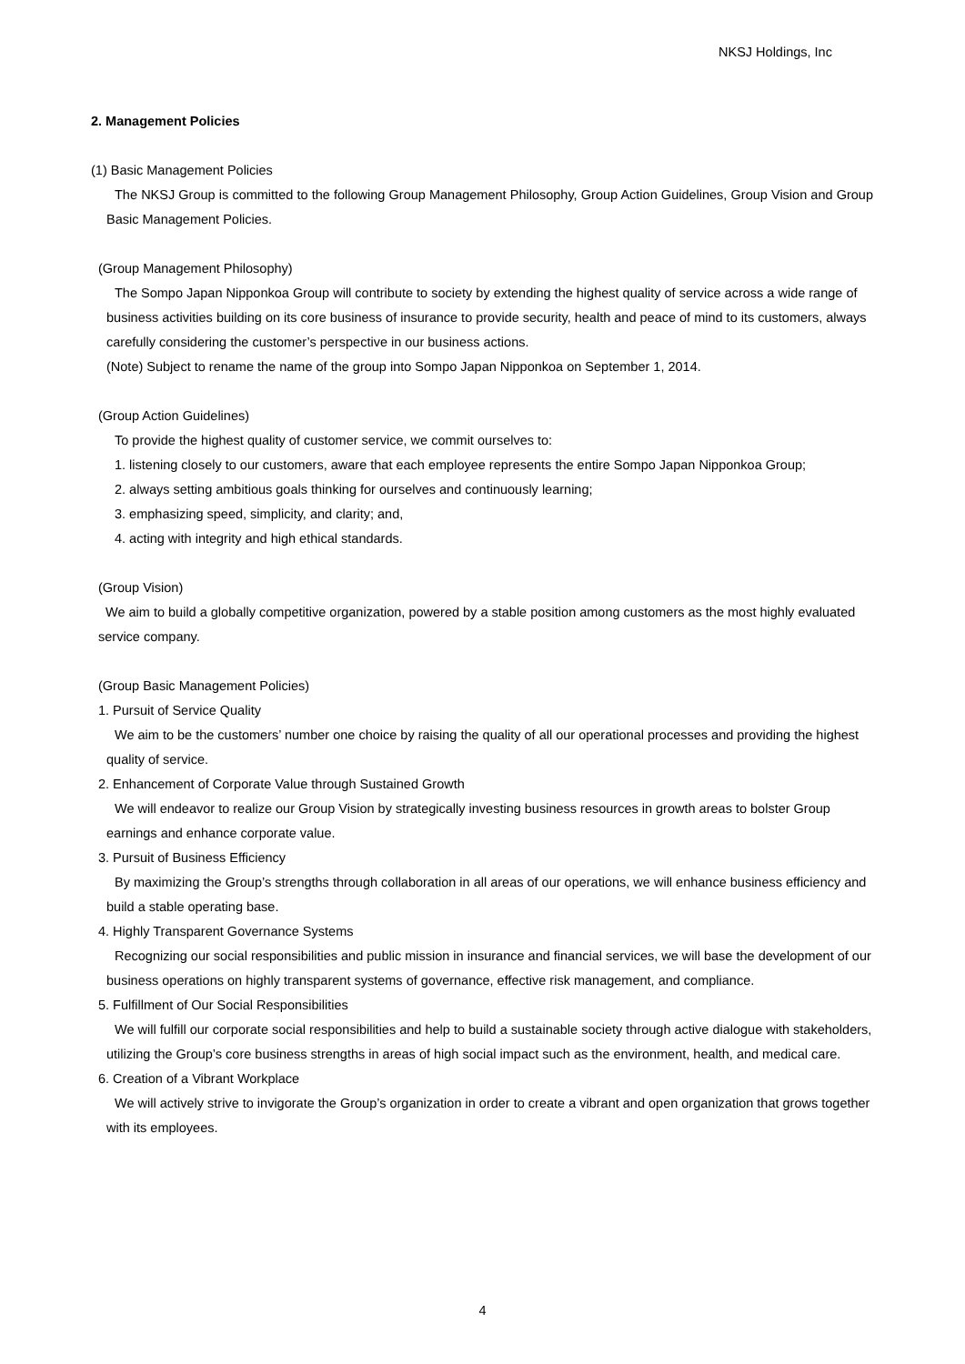NKSJ Holdings, Inc
2. Management Policies
(1) Basic Management Policies
The NKSJ Group is committed to the following Group Management Philosophy, Group Action Guidelines, Group Vision and Group Basic Management Policies.
(Group Management Philosophy)
The Sompo Japan Nipponkoa Group will contribute to society by extending the highest quality of service across a wide range of business activities building on its core business of insurance to provide security, health and peace of mind to its customers, always carefully considering the customer’s perspective in our business actions.
(Note) Subject to rename the name of the group into Sompo Japan Nipponkoa on September 1, 2014.
(Group Action Guidelines)
To provide the highest quality of customer service, we commit ourselves to:
1. listening closely to our customers, aware that each employee represents the entire Sompo Japan Nipponkoa Group;
2. always setting ambitious goals thinking for ourselves and continuously learning;
3. emphasizing speed, simplicity, and clarity; and,
4. acting with integrity and high ethical standards.
(Group Vision)
We aim to build a globally competitive organization, powered by a stable position among customers as the most highly evaluated service company.
(Group Basic Management Policies)
1. Pursuit of Service Quality
We aim to be the customers’ number one choice by raising the quality of all our operational processes and providing the highest quality of service.
2. Enhancement of Corporate Value through Sustained Growth
We will endeavor to realize our Group Vision by strategically investing business resources in growth areas to bolster Group earnings and enhance corporate value.
3. Pursuit of Business Efficiency
By maximizing the Group’s strengths through collaboration in all areas of our operations, we will enhance business efficiency and build a stable operating base.
4. Highly Transparent Governance Systems
Recognizing our social responsibilities and public mission in insurance and financial services, we will base the development of our business operations on highly transparent systems of governance, effective risk management, and compliance.
5. Fulfillment of Our Social Responsibilities
We will fulfill our corporate social responsibilities and help to build a sustainable society through active dialogue with stakeholders, utilizing the Group’s core business strengths in areas of high social impact such as the environment, health, and medical care.
6. Creation of a Vibrant Workplace
We will actively strive to invigorate the Group’s organization in order to create a vibrant and open organization that grows together with its employees.
4